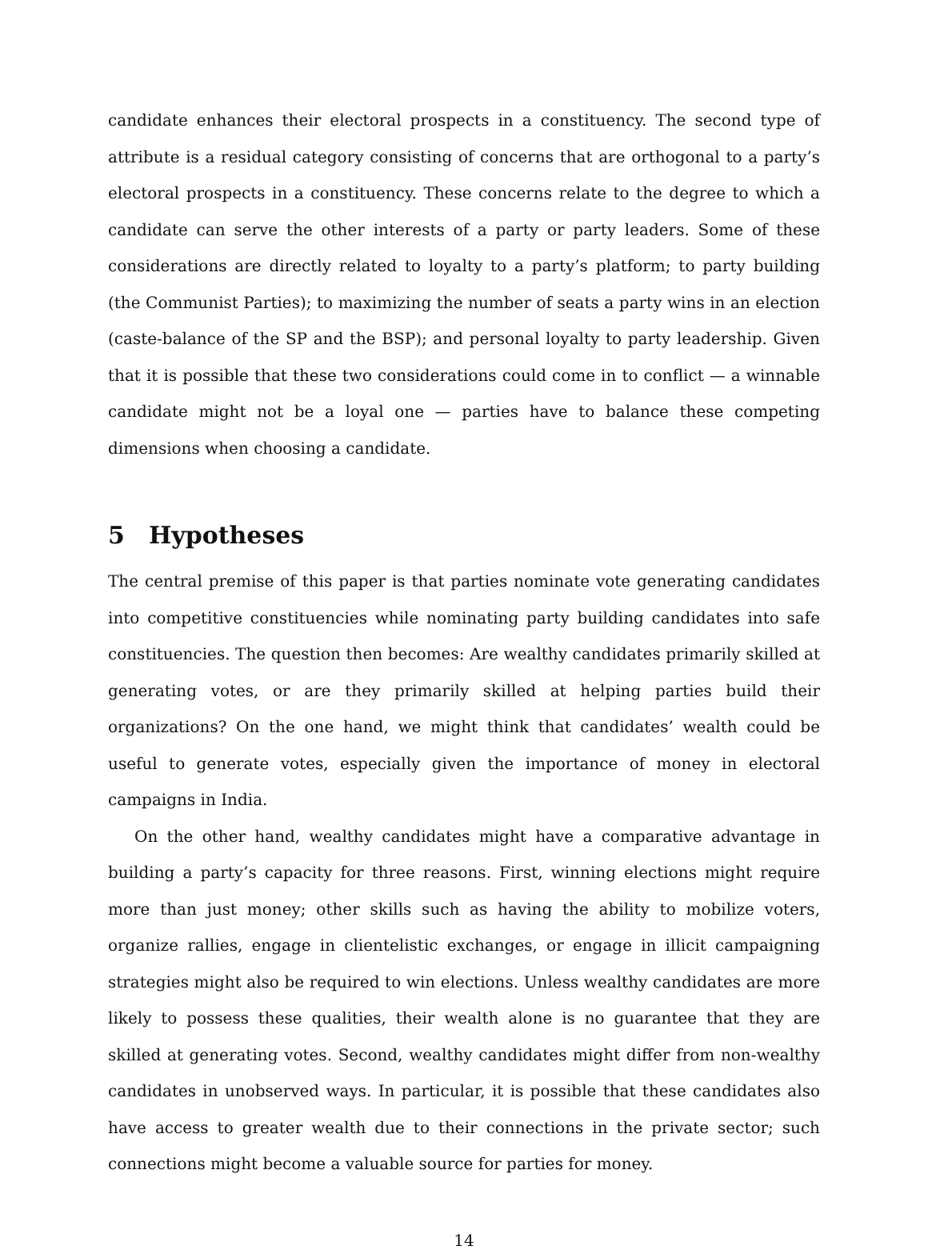candidate enhances their electoral prospects in a constituency. The second type of attribute is a residual category consisting of concerns that are orthogonal to a party’s electoral prospects in a constituency. These concerns relate to the degree to which a candidate can serve the other interests of a party or party leaders. Some of these considerations are directly related to loyalty to a party’s platform; to party building (the Communist Parties); to maximizing the number of seats a party wins in an election (caste-balance of the SP and the BSP); and personal loyalty to party leadership. Given that it is possible that these two considerations could come in to conflict — a winnable candidate might not be a loyal one — parties have to balance these competing dimensions when choosing a candidate.
5 Hypotheses
The central premise of this paper is that parties nominate vote generating candidates into competitive constituencies while nominating party building candidates into safe constituencies. The question then becomes: Are wealthy candidates primarily skilled at generating votes, or are they primarily skilled at helping parties build their organizations? On the one hand, we might think that candidates’ wealth could be useful to generate votes, especially given the importance of money in electoral campaigns in India.
On the other hand, wealthy candidates might have a comparative advantage in building a party’s capacity for three reasons. First, winning elections might require more than just money; other skills such as having the ability to mobilize voters, organize rallies, engage in clientelistic exchanges, or engage in illicit campaigning strategies might also be required to win elections. Unless wealthy candidates are more likely to possess these qualities, their wealth alone is no guarantee that they are skilled at generating votes. Second, wealthy candidates might differ from non-wealthy candidates in unobserved ways. In particular, it is possible that these candidates also have access to greater wealth due to their connections in the private sector; such connections might become a valuable source for parties for money.
14